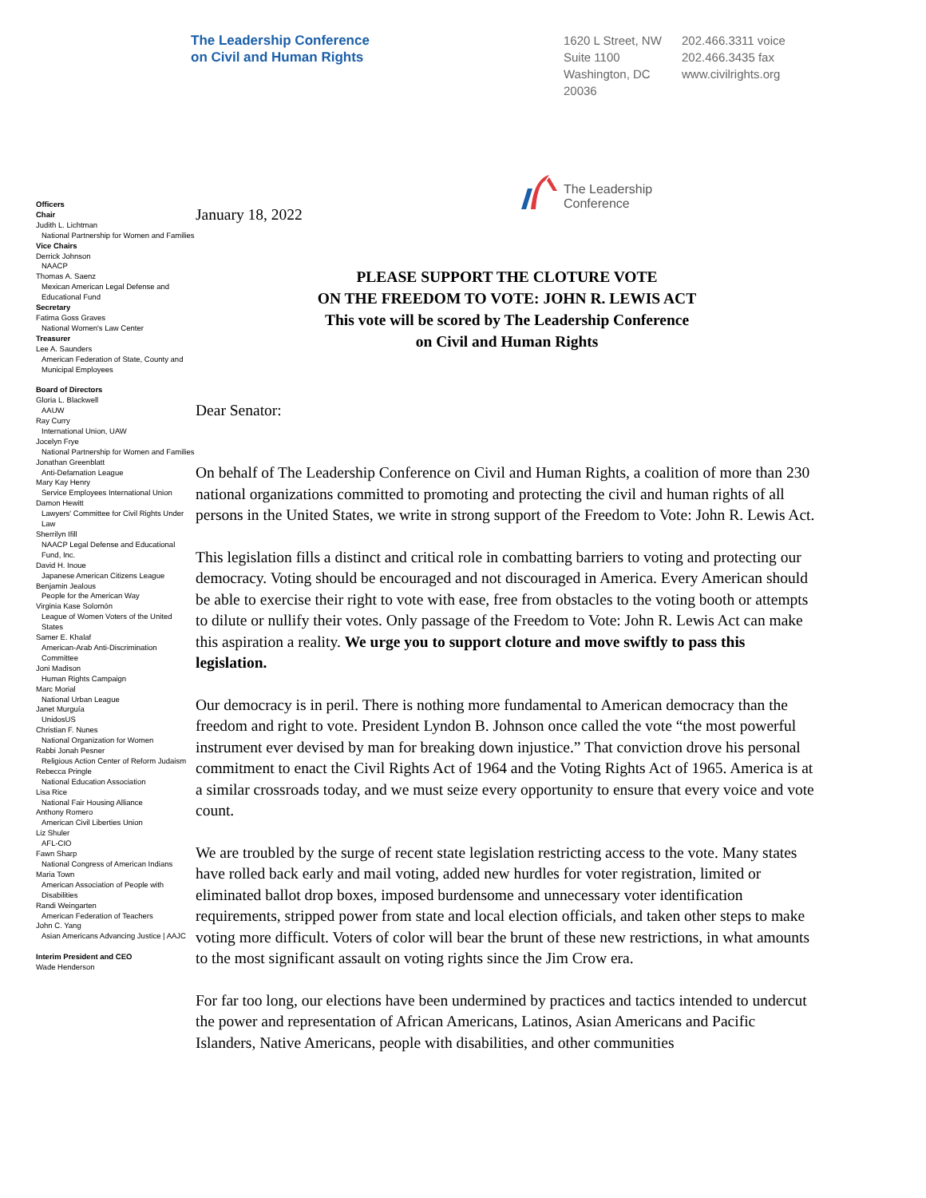The Leadership Conference
on Civil and Human Rights
1620 L Street, NW
Suite 1100
Washington, DC
20036
202.466.3311 voice
202.466.3435 fax
www.civilrights.org
Officers
Chair
Judith L. Lichtman
National Partnership for Women and Families
Vice Chairs
Derrick Johnson
NAACP
Thomas A. Saenz
Mexican American Legal Defense and Educational Fund
Secretary
Fatima Goss Graves
National Women's Law Center
Treasurer
Lee A. Saunders
American Federation of State, County and Municipal Employees
Board of Directors
Gloria L. Blackwell
AAUW
Ray Curry
International Union, UAW
Jocelyn Frye
National Partnership for Women and Families
Jonathan Greenblatt
Anti-Defamation League
Mary Kay Henry
Service Employees International Union
Damon Hewitt
Lawyers' Committee for Civil Rights Under Law
Sherrilyn Ifill
NAACP Legal Defense and Educational Fund, Inc.
David H. Inoue
Japanese American Citizens League
Benjamin Jealous
People for the American Way
Virginia Kase Solomón
League of Women Voters of the United States
Samer E. Khalaf
American-Arab Anti-Discrimination Committee
Joni Madison
Human Rights Campaign
Marc Morial
National Urban League
Janet Murguía
UnidosUS
Christian F. Nunes
National Organization for Women
Rabbi Jonah Pesner
Religious Action Center of Reform Judaism
Rebecca Pringle
National Education Association
Lisa Rice
National Fair Housing Alliance
Anthony Romero
American Civil Liberties Union
Liz Shuler
AFL-CIO
Fawn Sharp
National Congress of American Indians
Maria Town
American Association of People with Disabilities
Randi Weingarten
American Federation of Teachers
John C. Yang
Asian Americans Advancing Justice | AAJC
Interim President and CEO
Wade Henderson
The Leadership
Conference
January 18, 2022
PLEASE SUPPORT THE CLOTURE VOTE
ON THE FREEDOM TO VOTE: JOHN R. LEWIS ACT
This vote will be scored by The Leadership Conference
on Civil and Human Rights
Dear Senator:
On behalf of The Leadership Conference on Civil and Human Rights, a coalition of more than 230 national organizations committed to promoting and protecting the civil and human rights of all persons in the United States, we write in strong support of the Freedom to Vote: John R. Lewis Act.
This legislation fills a distinct and critical role in combatting barriers to voting and protecting our democracy. Voting should be encouraged and not discouraged in America. Every American should be able to exercise their right to vote with ease, free from obstacles to the voting booth or attempts to dilute or nullify their votes. Only passage of the Freedom to Vote: John R. Lewis Act can make this aspiration a reality. We urge you to support cloture and move swiftly to pass this legislation.
Our democracy is in peril. There is nothing more fundamental to American democracy than the freedom and right to vote. President Lyndon B. Johnson once called the vote “the most powerful instrument ever devised by man for breaking down injustice.” That conviction drove his personal commitment to enact the Civil Rights Act of 1964 and the Voting Rights Act of 1965. America is at a similar crossroads today, and we must seize every opportunity to ensure that every voice and vote count.
We are troubled by the surge of recent state legislation restricting access to the vote. Many states have rolled back early and mail voting, added new hurdles for voter registration, limited or eliminated ballot drop boxes, imposed burdensome and unnecessary voter identification requirements, stripped power from state and local election officials, and taken other steps to make voting more difficult. Voters of color will bear the brunt of these new restrictions, in what amounts to the most significant assault on voting rights since the Jim Crow era.
For far too long, our elections have been undermined by practices and tactics intended to undercut the power and representation of African Americans, Latinos, Asian Americans and Pacific Islanders, Native Americans, people with disabilities, and other communities